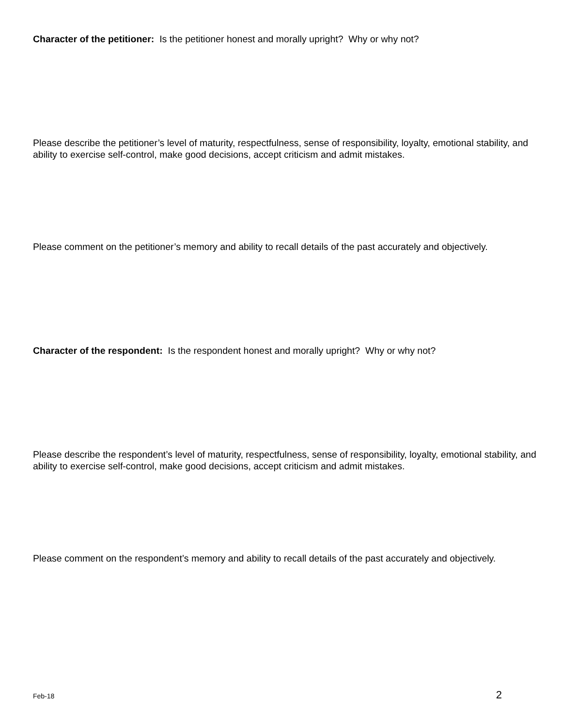Character of the petitioner: Is the petitioner honest and morally upright? Why or why not?
Please describe the petitioner’s level of maturity, respectfulness, sense of responsibility, loyalty, emotional stability, and ability to exercise self-control, make good decisions, accept criticism and admit mistakes.
Please comment on the petitioner’s memory and ability to recall details of the past accurately and objectively.
Character of the respondent: Is the respondent honest and morally upright? Why or why not?
Please describe the respondent’s level of maturity, respectfulness, sense of responsibility, loyalty, emotional stability, and ability to exercise self-control, make good decisions, accept criticism and admit mistakes.
Please comment on the respondent’s memory and ability to recall details of the past accurately and objectively.
Feb-18 2